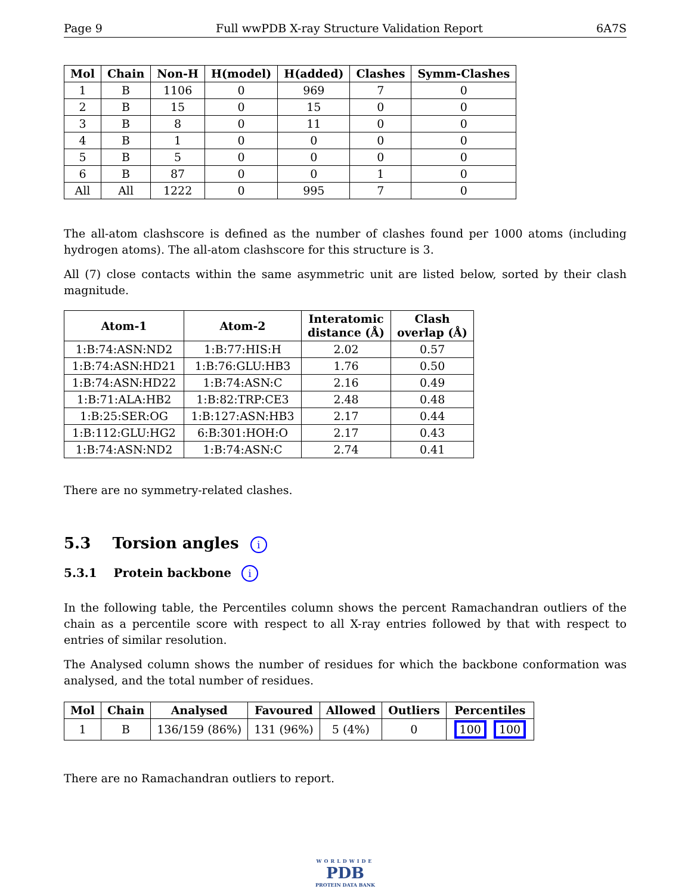Page 9 Full wwPDB X-ray Structure Validation Report 6A7S
| Mol | Chain | Non-H | H(model) | H(added) | Clashes | Symm-Clashes |
| --- | --- | --- | --- | --- | --- | --- |
| 1 | B | 1106 | 0 | 969 | 7 | 0 |
| 2 | B | 15 | 0 | 15 | 0 | 0 |
| 3 | B | 8 | 0 | 11 | 0 | 0 |
| 4 | B | 1 | 0 | 0 | 0 | 0 |
| 5 | B | 5 | 0 | 0 | 0 | 0 |
| 6 | B | 87 | 0 | 0 | 1 | 0 |
| All | All | 1222 | 0 | 995 | 7 | 0 |
The all-atom clashscore is defined as the number of clashes found per 1000 atoms (including hydrogen atoms). The all-atom clashscore for this structure is 3.
All (7) close contacts within the same asymmetric unit are listed below, sorted by their clash magnitude.
| Atom-1 | Atom-2 | Interatomic distance (Å) | Clash overlap (Å) |
| --- | --- | --- | --- |
| 1:B:74:ASN:ND2 | 1:B:77:HIS:H | 2.02 | 0.57 |
| 1:B:74:ASN:HD21 | 1:B:76:GLU:HB3 | 1.76 | 0.50 |
| 1:B:74:ASN:HD22 | 1:B:74:ASN:C | 2.16 | 0.49 |
| 1:B:71:ALA:HB2 | 1:B:82:TRP:CE3 | 2.48 | 0.48 |
| 1:B:25:SER:OG | 1:B:127:ASN:HB3 | 2.17 | 0.44 |
| 1:B:112:GLU:HG2 | 6:B:301:HOH:O | 2.17 | 0.43 |
| 1:B:74:ASN:ND2 | 1:B:74:ASN:C | 2.74 | 0.41 |
There are no symmetry-related clashes.
5.3 Torsion angles i
5.3.1 Protein backbone i
In the following table, the Percentiles column shows the percent Ramachandran outliers of the chain as a percentile score with respect to all X-ray entries followed by that with respect to entries of similar resolution.
The Analysed column shows the number of residues for which the backbone conformation was analysed, and the total number of residues.
| Mol | Chain | Analysed | Favoured | Allowed | Outliers | Percentiles |
| --- | --- | --- | --- | --- | --- | --- |
| 1 | B | 136/159 (86%) | 131 (96%) | 5 (4%) | 0 | 100 100 |
There are no Ramachandran outliers to report.
WORLDWIDE
PDB
PROTEIN DATA BANK